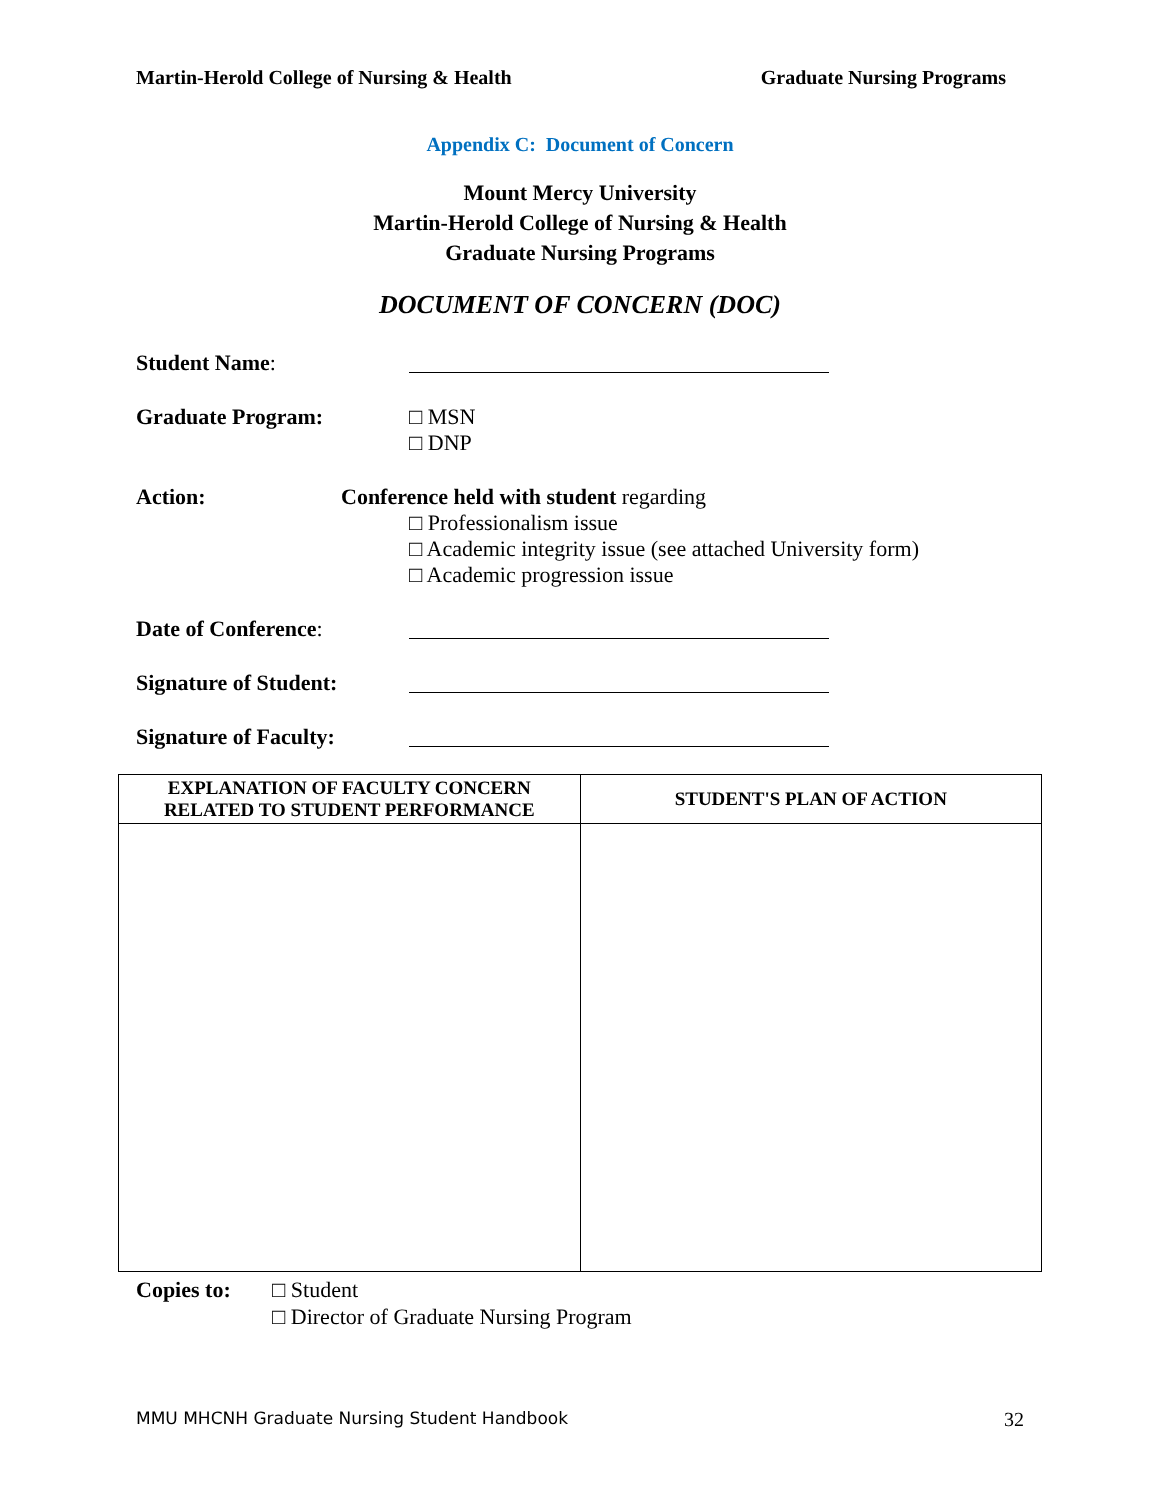Martin-Herold College of Nursing & Health Graduate Nursing Programs
Appendix C: Document of Concern
Mount Mercy University
Martin-Herold College of Nursing & Health
Graduate Nursing Programs
DOCUMENT OF CONCERN (DOC)
Student Name:
Graduate Program: □ MSN
□ DNP
Action: Conference held with student regarding
□ Professionalism issue
□ Academic integrity issue (see attached University form)
□ Academic progression issue
Date of Conference:
Signature of Student:
Signature of Faculty:
| EXPLANATION OF FACULTY CONCERN RELATED TO STUDENT PERFORMANCE | STUDENT'S PLAN OF ACTION |
| --- | --- |
Copies to: □ Student
□ Director of Graduate Nursing Program
MMU MHCNH Graduate Nursing Student Handbook 32